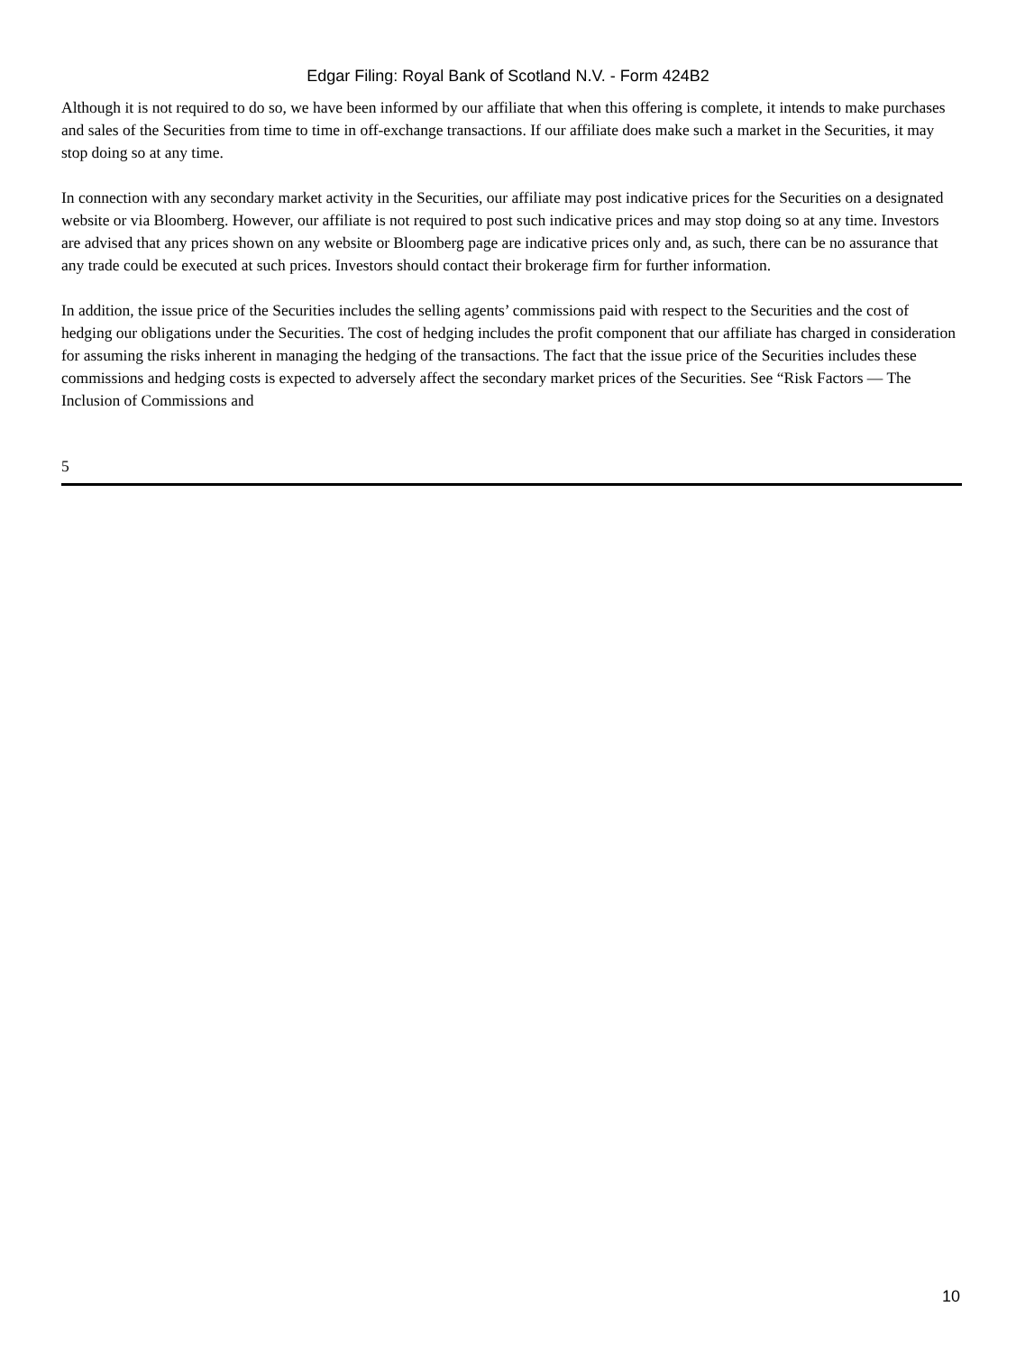Edgar Filing: Royal Bank of Scotland N.V. - Form 424B2
Although it is not required to do so, we have been informed by our affiliate that when this offering is complete, it intends to make purchases and sales of the Securities from time to time in off-exchange transactions. If our affiliate does make such a market in the Securities, it may stop doing so at any time.
In connection with any secondary market activity in the Securities, our affiliate may post indicative prices for the Securities on a designated website or via Bloomberg. However, our affiliate is not required to post such indicative prices and may stop doing so at any time. Investors are advised that any prices shown on any website or Bloomberg page are indicative prices only and, as such, there can be no assurance that any trade could be executed at such prices. Investors should contact their brokerage firm for further information.
In addition, the issue price of the Securities includes the selling agents’ commissions paid with respect to the Securities and the cost of hedging our obligations under the Securities. The cost of hedging includes the profit component that our affiliate has charged in consideration for assuming the risks inherent in managing the hedging of the transactions. The fact that the issue price of the Securities includes these commissions and hedging costs is expected to adversely affect the secondary market prices of the Securities. See “Risk Factors — The Inclusion of Commissions and
5
10